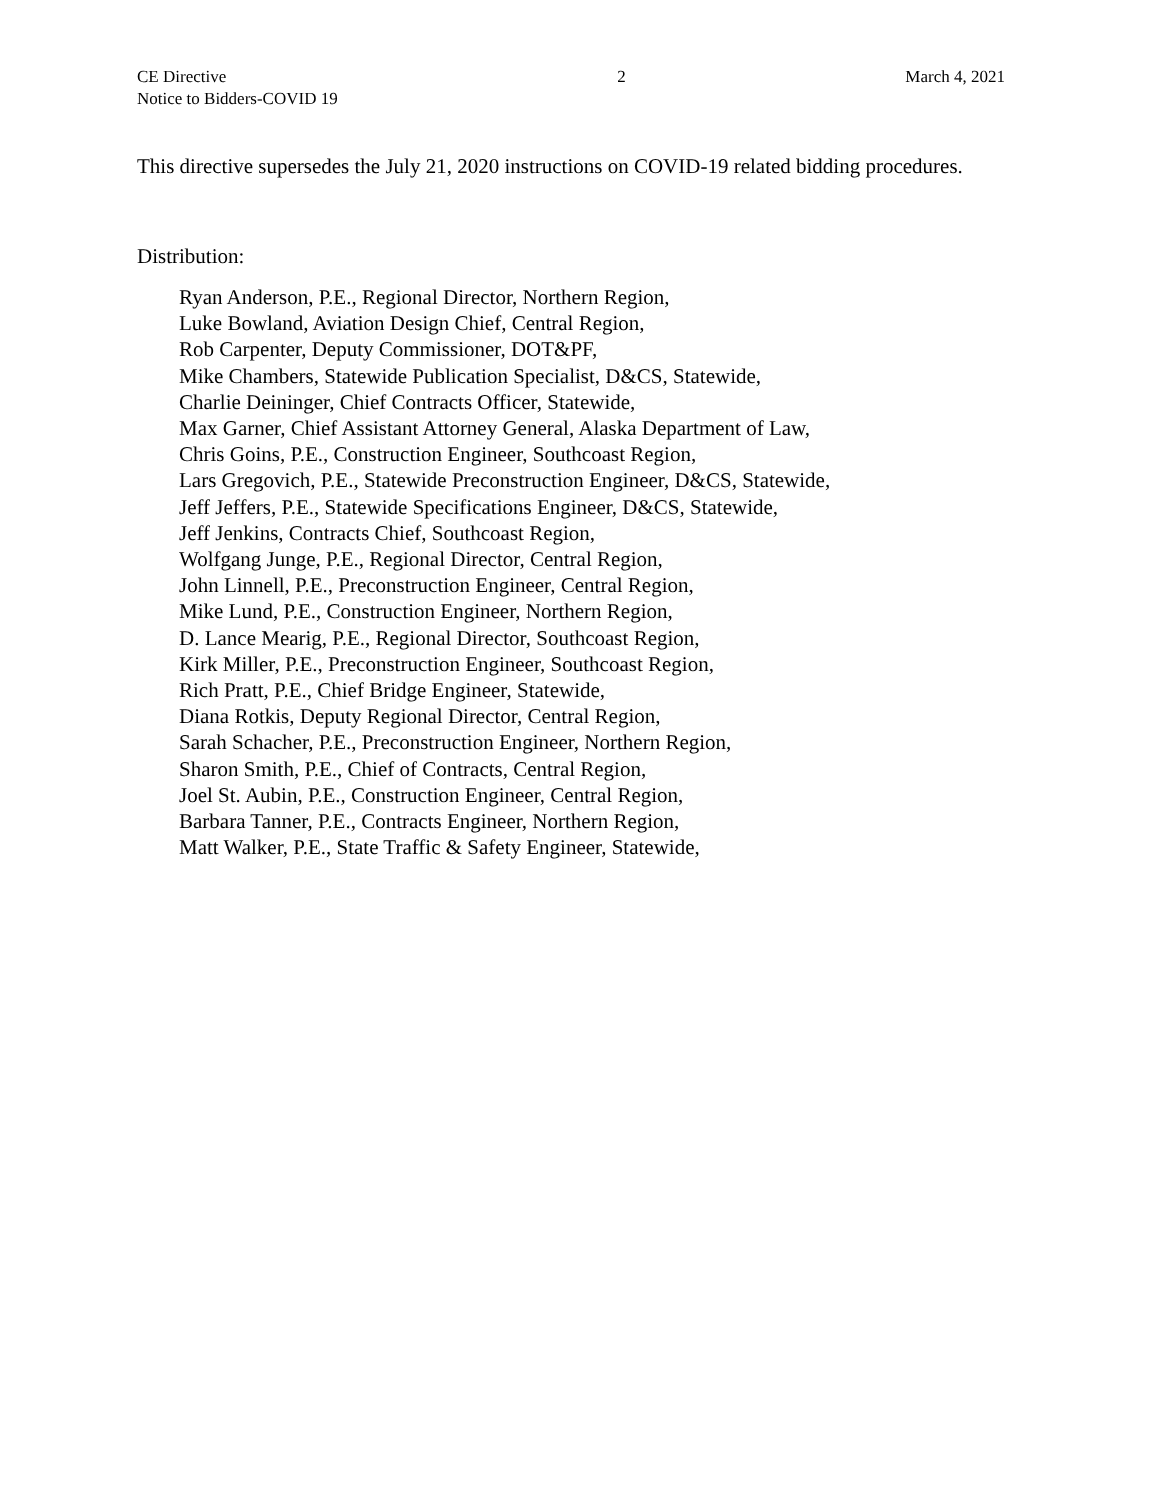CE Directive
Notice to Bidders-COVID 19
2 March 4, 2021
This directive supersedes the July 21, 2020 instructions on COVID-19 related bidding procedures.
Distribution:
Ryan Anderson, P.E., Regional Director, Northern Region,
Luke Bowland, Aviation Design Chief, Central Region,
Rob Carpenter, Deputy Commissioner, DOT&PF,
Mike Chambers, Statewide Publication Specialist, D&CS, Statewide,
Charlie Deininger, Chief Contracts Officer, Statewide,
Max Garner, Chief Assistant Attorney General, Alaska Department of Law,
Chris Goins, P.E., Construction Engineer, Southcoast Region,
Lars Gregovich, P.E., Statewide Preconstruction Engineer, D&CS, Statewide,
Jeff Jeffers, P.E., Statewide Specifications Engineer, D&CS, Statewide,
Jeff Jenkins, Contracts Chief, Southcoast Region,
Wolfgang Junge, P.E., Regional Director, Central Region,
John Linnell, P.E., Preconstruction Engineer, Central Region,
Mike Lund, P.E., Construction Engineer, Northern Region,
D. Lance Mearig, P.E., Regional Director, Southcoast Region,
Kirk Miller, P.E., Preconstruction Engineer, Southcoast Region,
Rich Pratt, P.E., Chief Bridge Engineer, Statewide,
Diana Rotkis, Deputy Regional Director, Central Region,
Sarah Schacher, P.E., Preconstruction Engineer, Northern Region,
Sharon Smith, P.E., Chief of Contracts, Central Region,
Joel St. Aubin, P.E., Construction Engineer, Central Region,
Barbara Tanner, P.E., Contracts Engineer, Northern Region,
Matt Walker, P.E., State Traffic & Safety Engineer, Statewide,